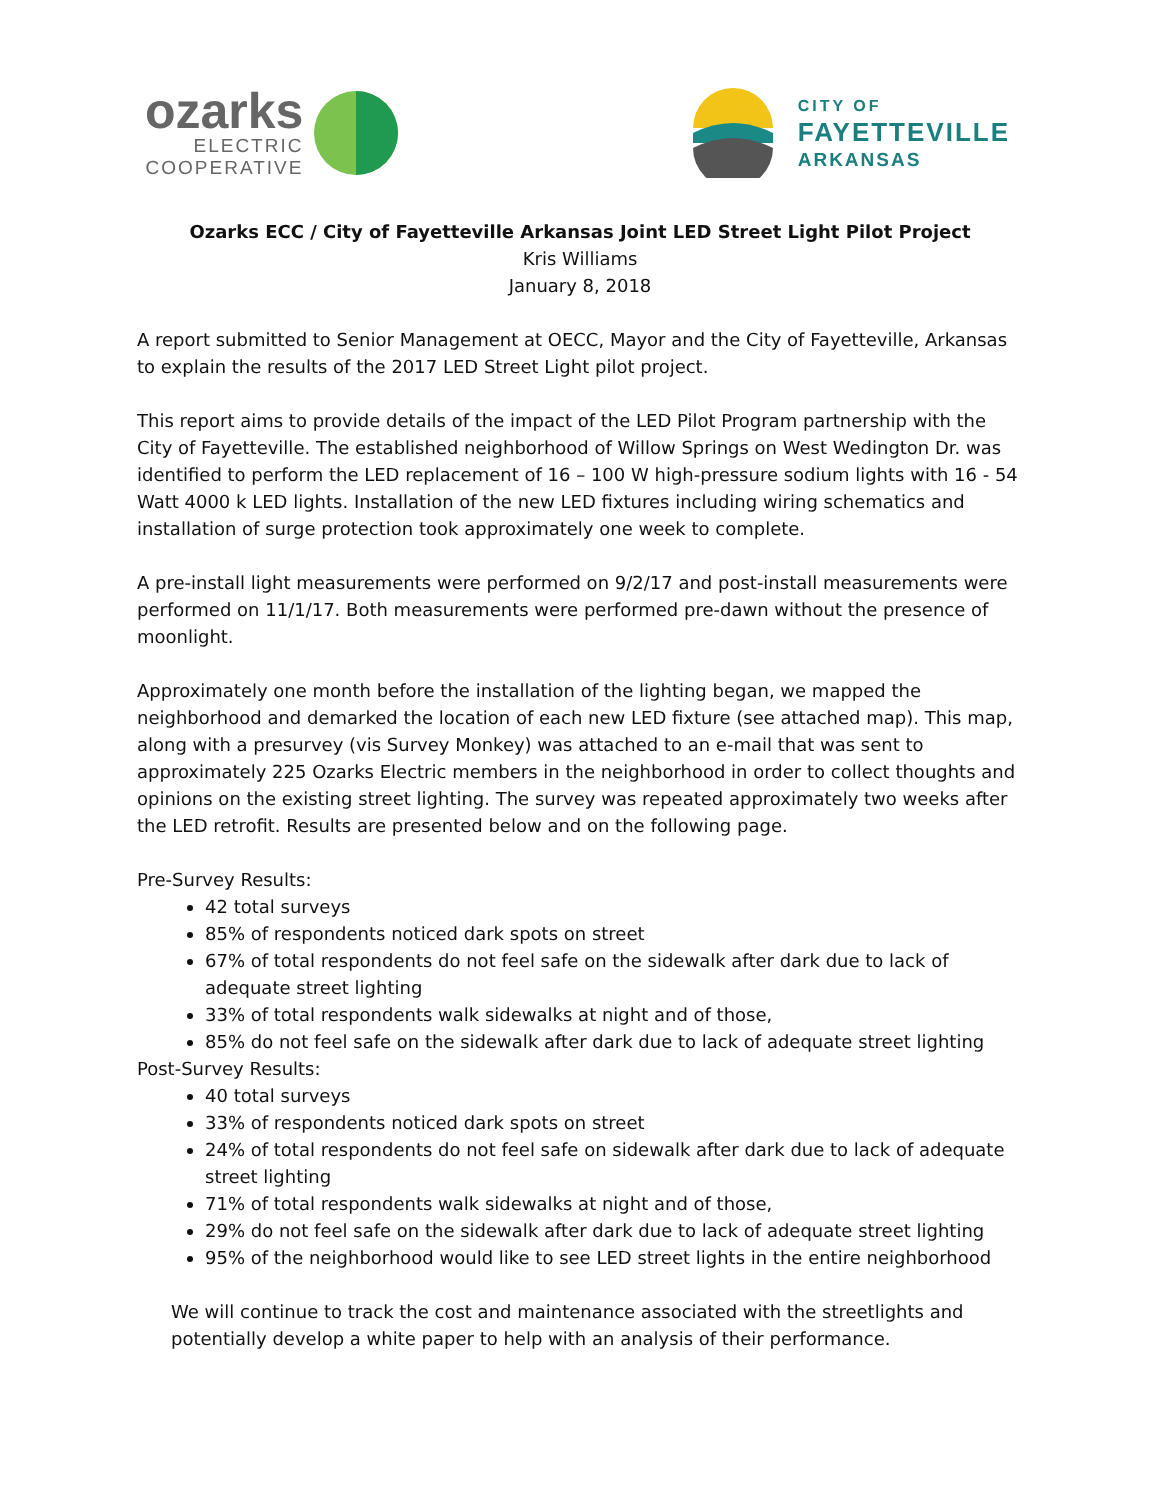ozarks
ELECTRIC
COOPERATIVE
CITY OF
FAYETTEVILLE
ARKANSAS
Ozarks ECC / City of Fayetteville Arkansas Joint LED Street Light Pilot Project
Kris Williams
January 8, 2018
A report submitted to Senior Management at OECC, Mayor and the City of Fayetteville, Arkansas to explain the results of the 2017 LED Street Light pilot project.
This report aims to provide details of the impact of the LED Pilot Program partnership with the City of Fayetteville. The established neighborhood of Willow Springs on West Wedington Dr. was identified to perform the LED replacement of 16 – 100 W high-pressure sodium lights with 16 - 54 Watt 4000 k LED lights. Installation of the new LED fixtures including wiring schematics and installation of surge protection took approximately one week to complete.
A pre-install light measurements were performed on 9/2/17 and post-install measurements were performed on 11/1/17. Both measurements were performed pre-dawn without the presence of moonlight.
Approximately one month before the installation of the lighting began, we mapped the neighborhood and demarked the location of each new LED fixture (see attached map). This map, along with a presurvey (vis Survey Monkey) was attached to an e-mail that was sent to approximately 225 Ozarks Electric members in the neighborhood in order to collect thoughts and opinions on the existing street lighting. The survey was repeated approximately two weeks after the LED retrofit. Results are presented below and on the following page.
Pre-Survey Results:
42 total surveys
85% of respondents noticed dark spots on street
67% of total respondents do not feel safe on the sidewalk after dark due to lack of adequate street lighting
33% of total respondents walk sidewalks at night and of those,
85% do not feel safe on the sidewalk after dark due to lack of adequate street lighting
Post-Survey Results:
40 total surveys
33% of respondents noticed dark spots on street
24% of total respondents do not feel safe on sidewalk after dark due to lack of adequate street lighting
71% of total respondents walk sidewalks at night and of those,
29% do not feel safe on the sidewalk after dark due to lack of adequate street lighting
95% of the neighborhood would like to see LED street lights in the entire neighborhood
We will continue to track the cost and maintenance associated with the streetlights and potentially develop a white paper to help with an analysis of their performance.